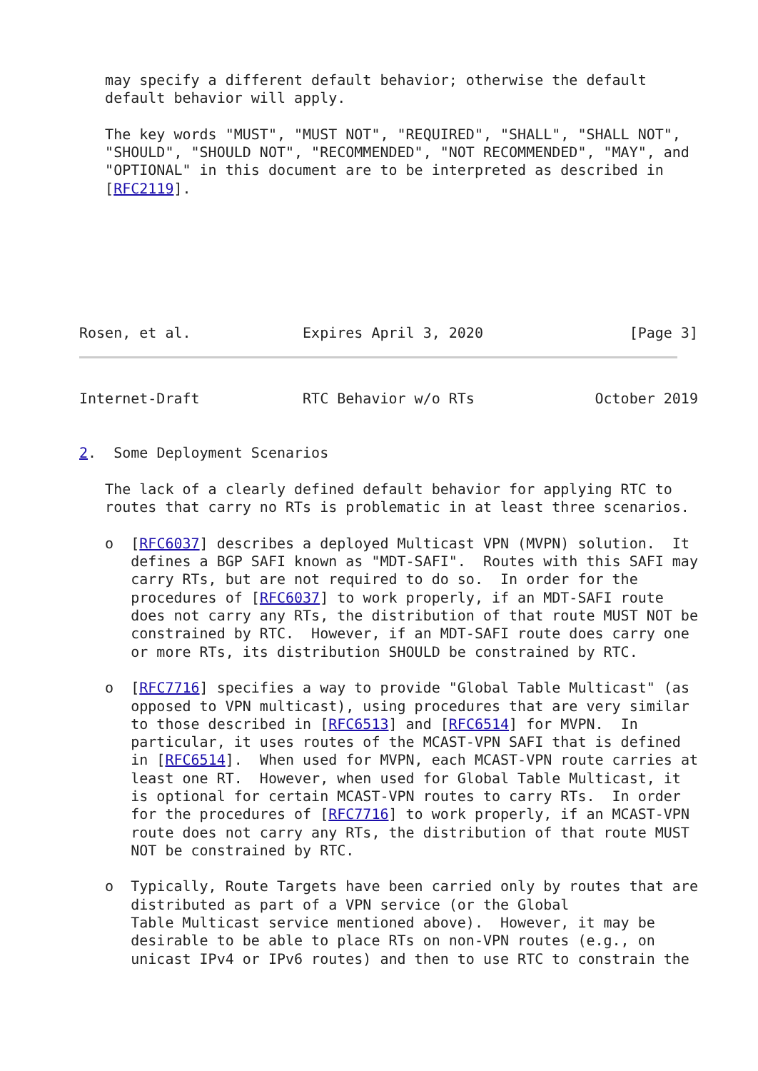may specify a different default behavior; otherwise the default
   default behavior will apply.

   The key words "MUST", "MUST NOT", "REQUIRED", "SHALL", "SHALL NOT",
   "SHOULD", "SHOULD NOT", "RECOMMENDED", "NOT RECOMMENDED", "MAY", and
   "OPTIONAL" in this document are to be interpreted as described in
   [RFC2119].







Rosen, et al.             Expires April 3, 2020                 [Page 3]
Internet-Draft            RTC Behavior w/o RTs              October 2019


2.  Some Deployment Scenarios

   The lack of a clearly defined default behavior for applying RTC to
   routes that carry no RTs is problematic in at least three scenarios.

   o  [RFC6037] describes a deployed Multicast VPN (MVPN) solution.  It
      defines a BGP SAFI known as "MDT-SAFI".  Routes with this SAFI may
      carry RTs, but are not required to do so.  In order for the
      procedures of [RFC6037] to work properly, if an MDT-SAFI route
      does not carry any RTs, the distribution of that route MUST NOT be
      constrained by RTC.  However, if an MDT-SAFI route does carry one
      or more RTs, its distribution SHOULD be constrained by RTC.

   o  [RFC7716] specifies a way to provide "Global Table Multicast" (as
      opposed to VPN multicast), using procedures that are very similar
      to those described in [RFC6513] and [RFC6514] for MVPN.  In
      particular, it uses routes of the MCAST-VPN SAFI that is defined
      in [RFC6514].  When used for MVPN, each MCAST-VPN route carries at
      least one RT.  However, when used for Global Table Multicast, it
      is optional for certain MCAST-VPN routes to carry RTs.  In order
      for the procedures of [RFC7716] to work properly, if an MCAST-VPN
      route does not carry any RTs, the distribution of that route MUST
      NOT be constrained by RTC.

   o  Typically, Route Targets have been carried only by routes that are
      distributed as part of a VPN service (or the Global
      Table Multicast service mentioned above).  However, it may be
      desirable to be able to place RTs on non-VPN routes (e.g., on
      unicast IPv4 or IPv6 routes) and then to use RTC to constrain the